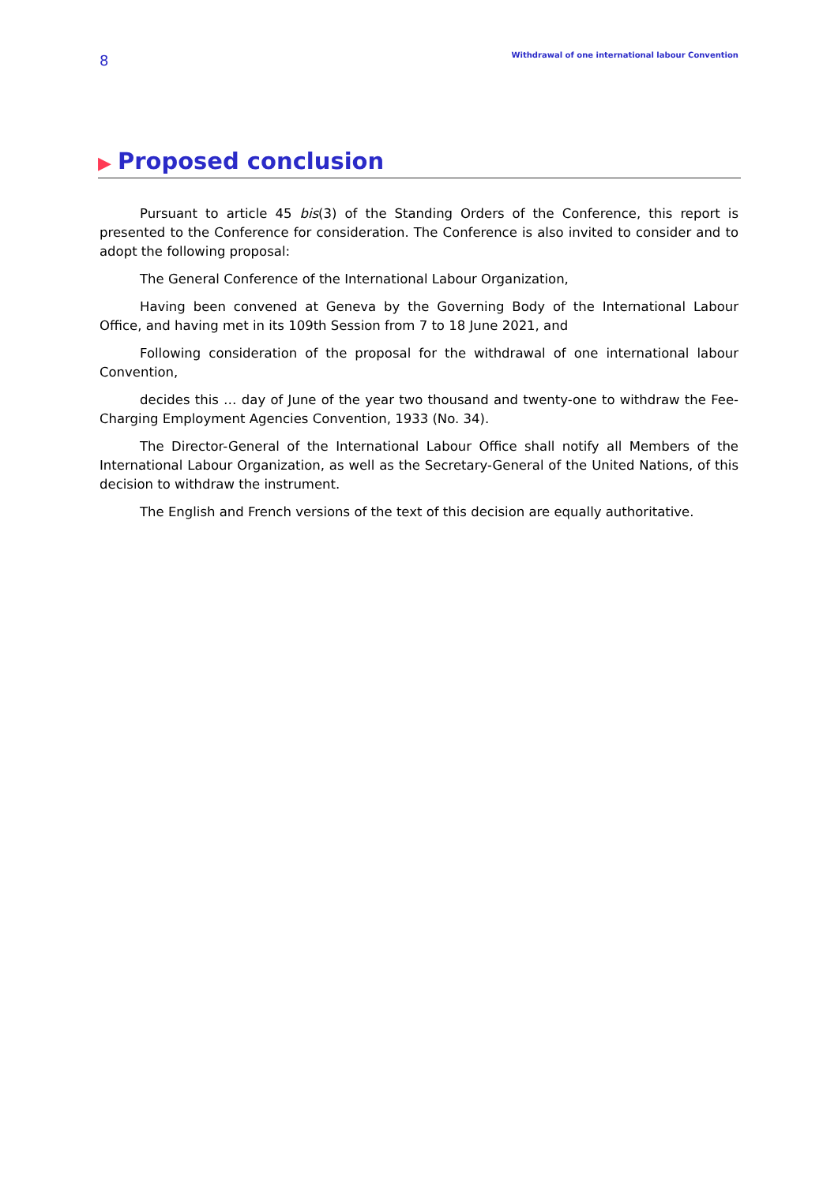8
Withdrawal of one international labour Convention
▶ Proposed conclusion
Pursuant to article 45 bis(3) of the Standing Orders of the Conference, this report is presented to the Conference for consideration. The Conference is also invited to consider and to adopt the following proposal:
The General Conference of the International Labour Organization,
Having been convened at Geneva by the Governing Body of the International Labour Office, and having met in its 109th Session from 7 to 18 June 2021, and
Following consideration of the proposal for the withdrawal of one international labour Convention,
decides this … day of June of the year two thousand and twenty-one to withdraw the Fee-Charging Employment Agencies Convention, 1933 (No. 34).
The Director-General of the International Labour Office shall notify all Members of the International Labour Organization, as well as the Secretary-General of the United Nations, of this decision to withdraw the instrument.
The English and French versions of the text of this decision are equally authoritative.